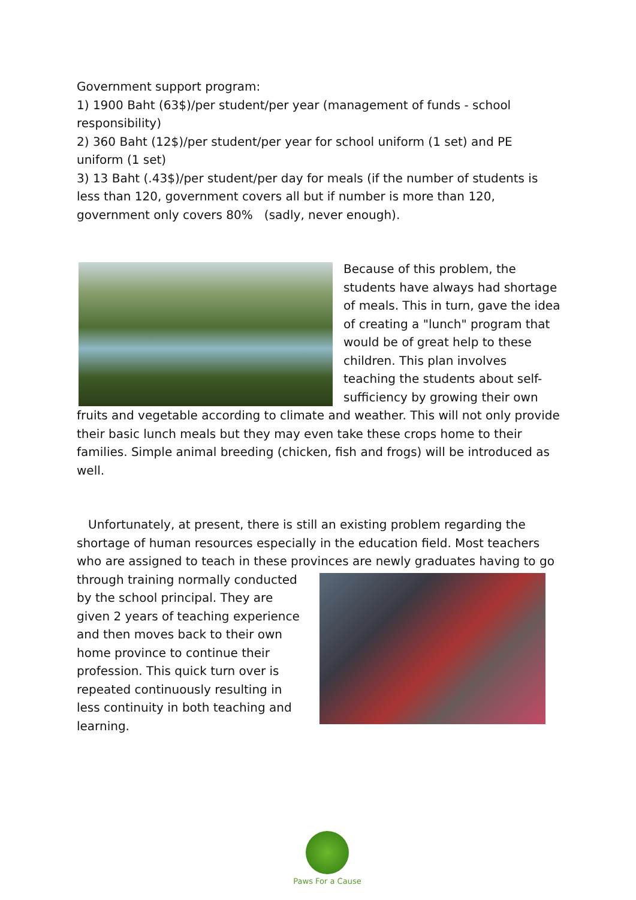Government support program:
1) 1900 Baht (63$)/per student/per year (management of funds - school responsibility)
2) 360 Baht (12$)/per student/per year for school uniform (1 set) and PE uniform (1 set)
3) 13 Baht (.43$)/per student/per day for meals (if the number of students is less than 120, government covers all but if number is more than 120, government only covers 80% (sadly, never enough).
Because of this problem, the students have always had shortage of meals. This in turn, gave the idea of creating a "lunch" program that would be of great help to these children. This plan involves teaching the students about self-sufficiency by growing their own fruits and vegetable according to climate and weather. This will not only provide their basic lunch meals but they may even take these crops home to their families. Simple animal breeding (chicken, fish and frogs) will be introduced as well.
Unfortunately, at present, there is still an existing problem regarding the shortage of human resources especially in the education field. Most teachers who are assigned to teach in these provinces are newly graduates having to go
through training normally conducted by the school principal. They are given 2 years of teaching experience and then moves back to their own home province to continue their profession. This quick turn over is repeated continuously resulting in less continuity in both teaching and learning.
Paws For a Cause